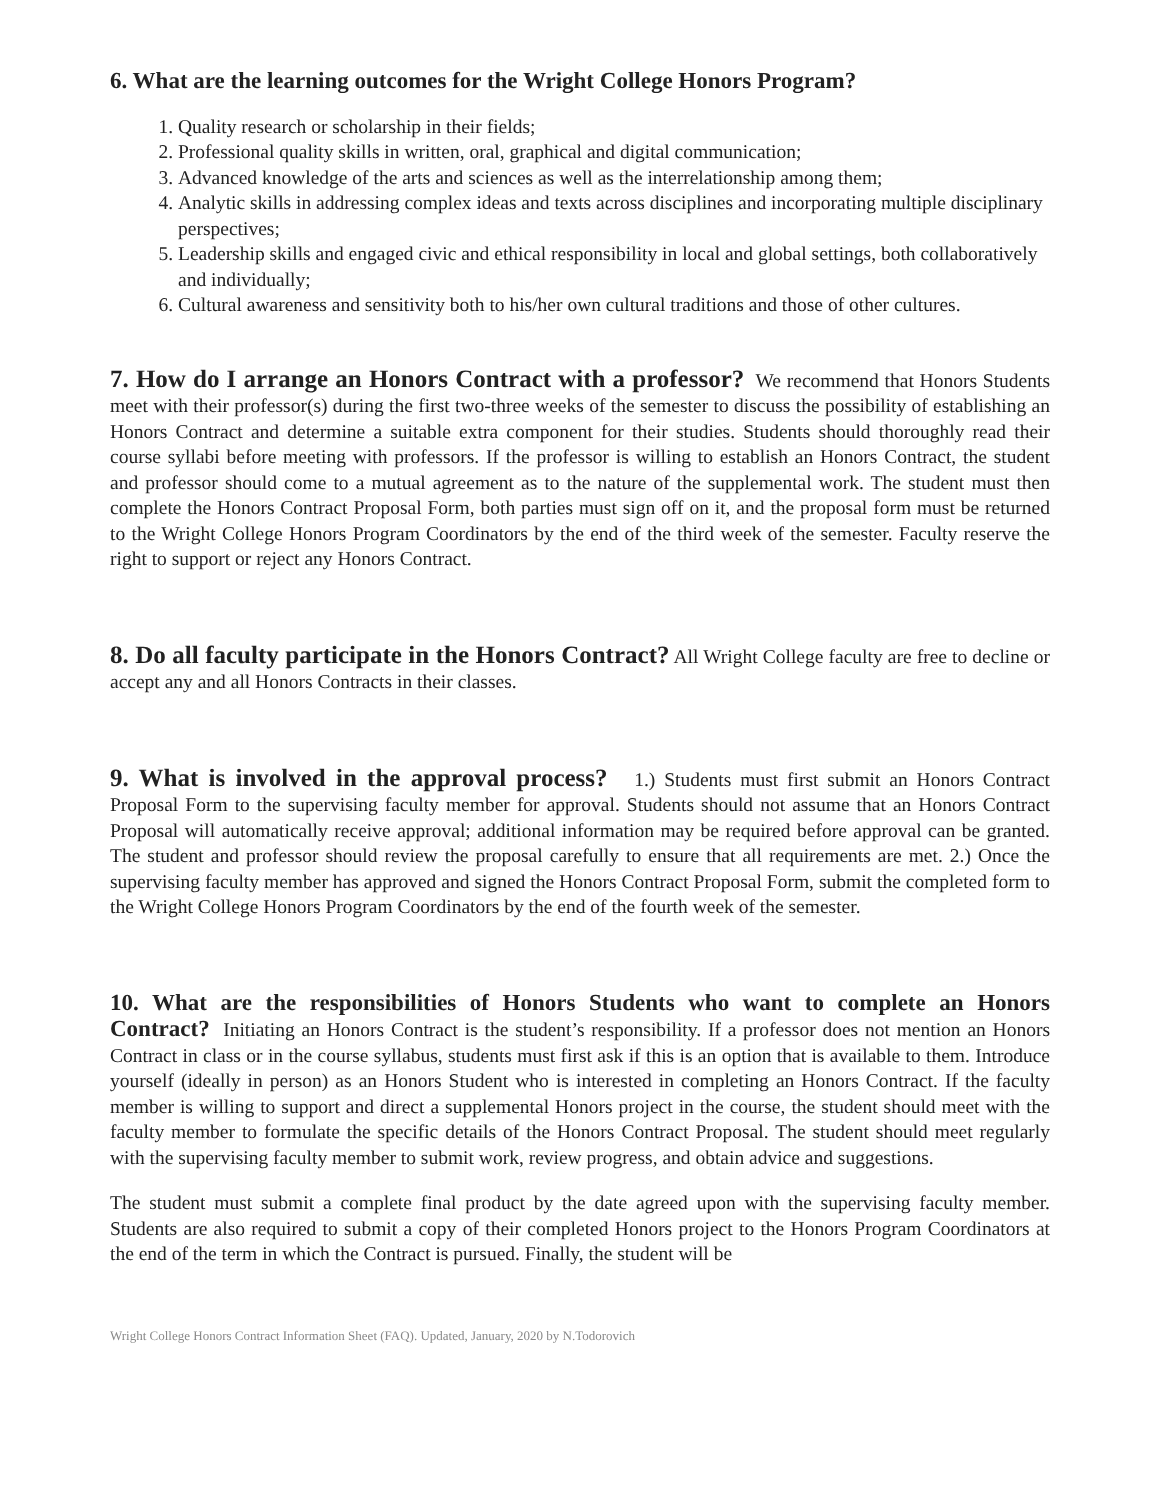6. What are the learning outcomes for the Wright College Honors Program?
1. Quality research or scholarship in their fields;
2. Professional quality skills in written, oral, graphical and digital communication;
3. Advanced knowledge of the arts and sciences as well as the interrelationship among them;
4. Analytic skills in addressing complex ideas and texts across disciplines and incorporating multiple disciplinary perspectives;
5. Leadership skills and engaged civic and ethical responsibility in local and global settings, both collaboratively and individually;
6. Cultural awareness and sensitivity both to his/her own cultural traditions and those of other cultures.
7. How do I arrange an Honors Contract with a professor? We recommend that Honors Students meet with their professor(s) during the first two-three weeks of the semester to discuss the possibility of establishing an Honors Contract and determine a suitable extra component for their studies. Students should thoroughly read their course syllabi before meeting with professors. If the professor is willing to establish an Honors Contract, the student and professor should come to a mutual agreement as to the nature of the supplemental work. The student must then complete the Honors Contract Proposal Form, both parties must sign off on it, and the proposal form must be returned to the Wright College Honors Program Coordinators by the end of the third week of the semester. Faculty reserve the right to support or reject any Honors Contract.
8. Do all faculty participate in the Honors Contract? All Wright College faculty are free to decline or accept any and all Honors Contracts in their classes.
9. What is involved in the approval process? 1.) Students must first submit an Honors Contract Proposal Form to the supervising faculty member for approval. Students should not assume that an Honors Contract Proposal will automatically receive approval; additional information may be required before approval can be granted. The student and professor should review the proposal carefully to ensure that all requirements are met. 2.) Once the supervising faculty member has approved and signed the Honors Contract Proposal Form, submit the completed form to the Wright College Honors Program Coordinators by the end of the fourth week of the semester.
10. What are the responsibilities of Honors Students who want to complete an Honors Contract? Initiating an Honors Contract is the student’s responsibility. If a professor does not mention an Honors Contract in class or in the course syllabus, students must first ask if this is an option that is available to them. Introduce yourself (ideally in person) as an Honors Student who is interested in completing an Honors Contract. If the faculty member is willing to support and direct a supplemental Honors project in the course, the student should meet with the faculty member to formulate the specific details of the Honors Contract Proposal. The student should meet regularly with the supervising faculty member to submit work, review progress, and obtain advice and suggestions.
The student must submit a complete final product by the date agreed upon with the supervising faculty member. Students are also required to submit a copy of their completed Honors project to the Honors Program Coordinators at the end of the term in which the Contract is pursued. Finally, the student will be
Wright College Honors Contract Information Sheet (FAQ). Updated, January, 2020 by N.Todorovich